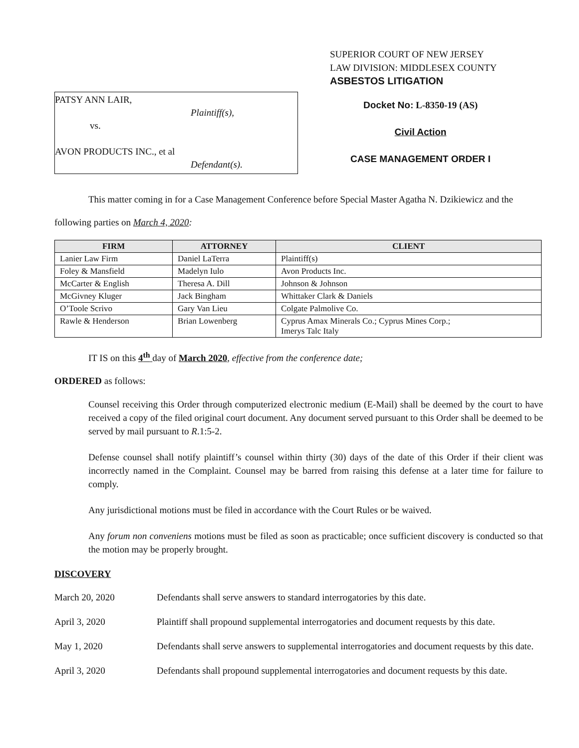SUPERIOR COURT OF NEW JERSEY
LAW DIVISION: MIDDLESEX COUNTY
ASBESTOS LITIGATION
PATSY ANN LAIR,
Plaintiff(s),
vs.
AVON PRODUCTS INC., et al
Defendant(s).
Docket No: L-8350-19 (AS)
Civil Action
CASE MANAGEMENT ORDER I
This matter coming in for a Case Management Conference before Special Master Agatha N. Dzikiewicz and the following parties on March 4, 2020:
| FIRM | ATTORNEY | CLIENT |
| --- | --- | --- |
| Lanier Law Firm | Daniel LaTerra | Plaintiff(s) |
| Foley & Mansfield | Madelyn Iulo | Avon Products Inc. |
| McCarter & English | Theresa A. Dill | Johnson & Johnson |
| McGivney Kluger | Jack Bingham | Whittaker Clark & Daniels |
| O’Toole Scrivo | Gary Van Lieu | Colgate Palmolive Co. |
| Rawle & Henderson | Brian Lowenberg | Cyprus Amax Minerals Co.; Cyprus Mines Corp.; Imerys Talc Italy |
IT IS on this 4<sup>th</sup> day of March 2020, effective from the conference date;
ORDERED as follows:
Counsel receiving this Order through computerized electronic medium (E-Mail) shall be deemed by the court to have received a copy of the filed original court document. Any document served pursuant to this Order shall be deemed to be served by mail pursuant to R.1:5-2.
Defense counsel shall notify plaintiff’s counsel within thirty (30) days of the date of this Order if their client was incorrectly named in the Complaint. Counsel may be barred from raising this defense at a later time for failure to comply.
Any jurisdictional motions must be filed in accordance with the Court Rules or be waived.
Any forum non conveniens motions must be filed as soon as practicable; once sufficient discovery is conducted so that the motion may be properly brought.
DISCOVERY
March 20, 2020 Defendants shall serve answers to standard interrogatories by this date.
April 3, 2020 Plaintiff shall propound supplemental interrogatories and document requests by this date.
May 1, 2020 Defendants shall serve answers to supplemental interrogatories and document requests by this date.
April 3, 2020 Defendants shall propound supplemental interrogatories and document requests by this date.